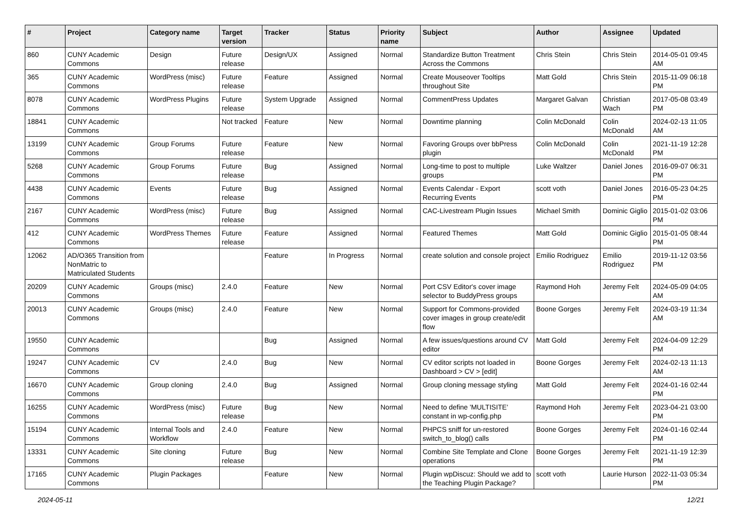| # | Project | Category name | Target version | Tracker | Status | Priority name | Subject | Author | Assignee | Updated |
| --- | --- | --- | --- | --- | --- | --- | --- | --- | --- | --- |
| 860 | CUNY Academic Commons | Design | Future release | Design/UX | Assigned | Normal | Standardize Button Treatment Across the Commons | Chris Stein | Chris Stein | 2014-05-01 09:45 AM |
| 365 | CUNY Academic Commons | WordPress (misc) | Future release | Feature | Assigned | Normal | Create Mouseover Tooltips throughout Site | Matt Gold | Chris Stein | 2015-11-09 06:18 PM |
| 8078 | CUNY Academic Commons | WordPress Plugins | Future release | System Upgrade | Assigned | Normal | CommentPress Updates | Margaret Galvan | Christian Wach | 2017-05-08 03:49 PM |
| 18841 | CUNY Academic Commons | | Not tracked | Feature | New | Normal | Downtime planning | Colin McDonald | Colin McDonald | 2024-02-13 11:05 AM |
| 13199 | CUNY Academic Commons | Group Forums | Future release | Feature | New | Normal | Favoring Groups over bbPress plugin | Colin McDonald | Colin McDonald | 2021-11-19 12:28 PM |
| 5268 | CUNY Academic Commons | Group Forums | Future release | Bug | Assigned | Normal | Long-time to post to multiple groups | Luke Waltzer | Daniel Jones | 2016-09-07 06:31 PM |
| 4438 | CUNY Academic Commons | Events | Future release | Bug | Assigned | Normal | Events Calendar - Export Recurring Events | scott voth | Daniel Jones | 2016-05-23 04:25 PM |
| 2167 | CUNY Academic Commons | WordPress (misc) | Future release | Bug | Assigned | Normal | CAC-Livestream Plugin Issues | Michael Smith | Dominic Giglio | 2015-01-02 03:06 PM |
| 412 | CUNY Academic Commons | WordPress Themes | Future release | Feature | Assigned | Normal | Featured Themes | Matt Gold | Dominic Giglio | 2015-01-05 08:44 PM |
| 12062 | AD/O365 Transition from NonMatric to Matriculated Students | | | Feature | In Progress | Normal | create solution and console project | Emilio Rodriguez | Emilio Rodriguez | 2019-11-12 03:56 PM |
| 20209 | CUNY Academic Commons | Groups (misc) | 2.4.0 | Feature | New | Normal | Port CSV Editor's cover image selector to BuddyPress groups | Raymond Hoh | Jeremy Felt | 2024-05-09 04:05 AM |
| 20013 | CUNY Academic Commons | Groups (misc) | 2.4.0 | Feature | New | Normal | Support for Commons-provided cover images in group create/edit flow | Boone Gorges | Jeremy Felt | 2024-03-19 11:34 AM |
| 19550 | CUNY Academic Commons | | | Bug | Assigned | Normal | A few issues/questions around CV editor | Matt Gold | Jeremy Felt | 2024-04-09 12:29 PM |
| 19247 | CUNY Academic Commons | CV | 2.4.0 | Bug | New | Normal | CV editor scripts not loaded in Dashboard > CV > [edit] | Boone Gorges | Jeremy Felt | 2024-02-13 11:13 AM |
| 16670 | CUNY Academic Commons | Group cloning | 2.4.0 | Bug | Assigned | Normal | Group cloning message styling | Matt Gold | Jeremy Felt | 2024-01-16 02:44 PM |
| 16255 | CUNY Academic Commons | WordPress (misc) | Future release | Bug | New | Normal | Need to define 'MULTISITE' constant in wp-config.php | Raymond Hoh | Jeremy Felt | 2023-04-21 03:00 PM |
| 15194 | CUNY Academic Commons | Internal Tools and Workflow | 2.4.0 | Feature | New | Normal | PHPCS sniff for un-restored switch_to_blog() calls | Boone Gorges | Jeremy Felt | 2024-01-16 02:44 PM |
| 13331 | CUNY Academic Commons | Site cloning | Future release | Bug | New | Normal | Combine Site Template and Clone operations | Boone Gorges | Jeremy Felt | 2021-11-19 12:39 PM |
| 17165 | CUNY Academic Commons | Plugin Packages | | Feature | New | Normal | Plugin wpDiscuz: Should we add to the Teaching Plugin Package? | scott voth | Laurie Hurson | 2022-11-03 05:34 PM |
2024-05-11 12/21